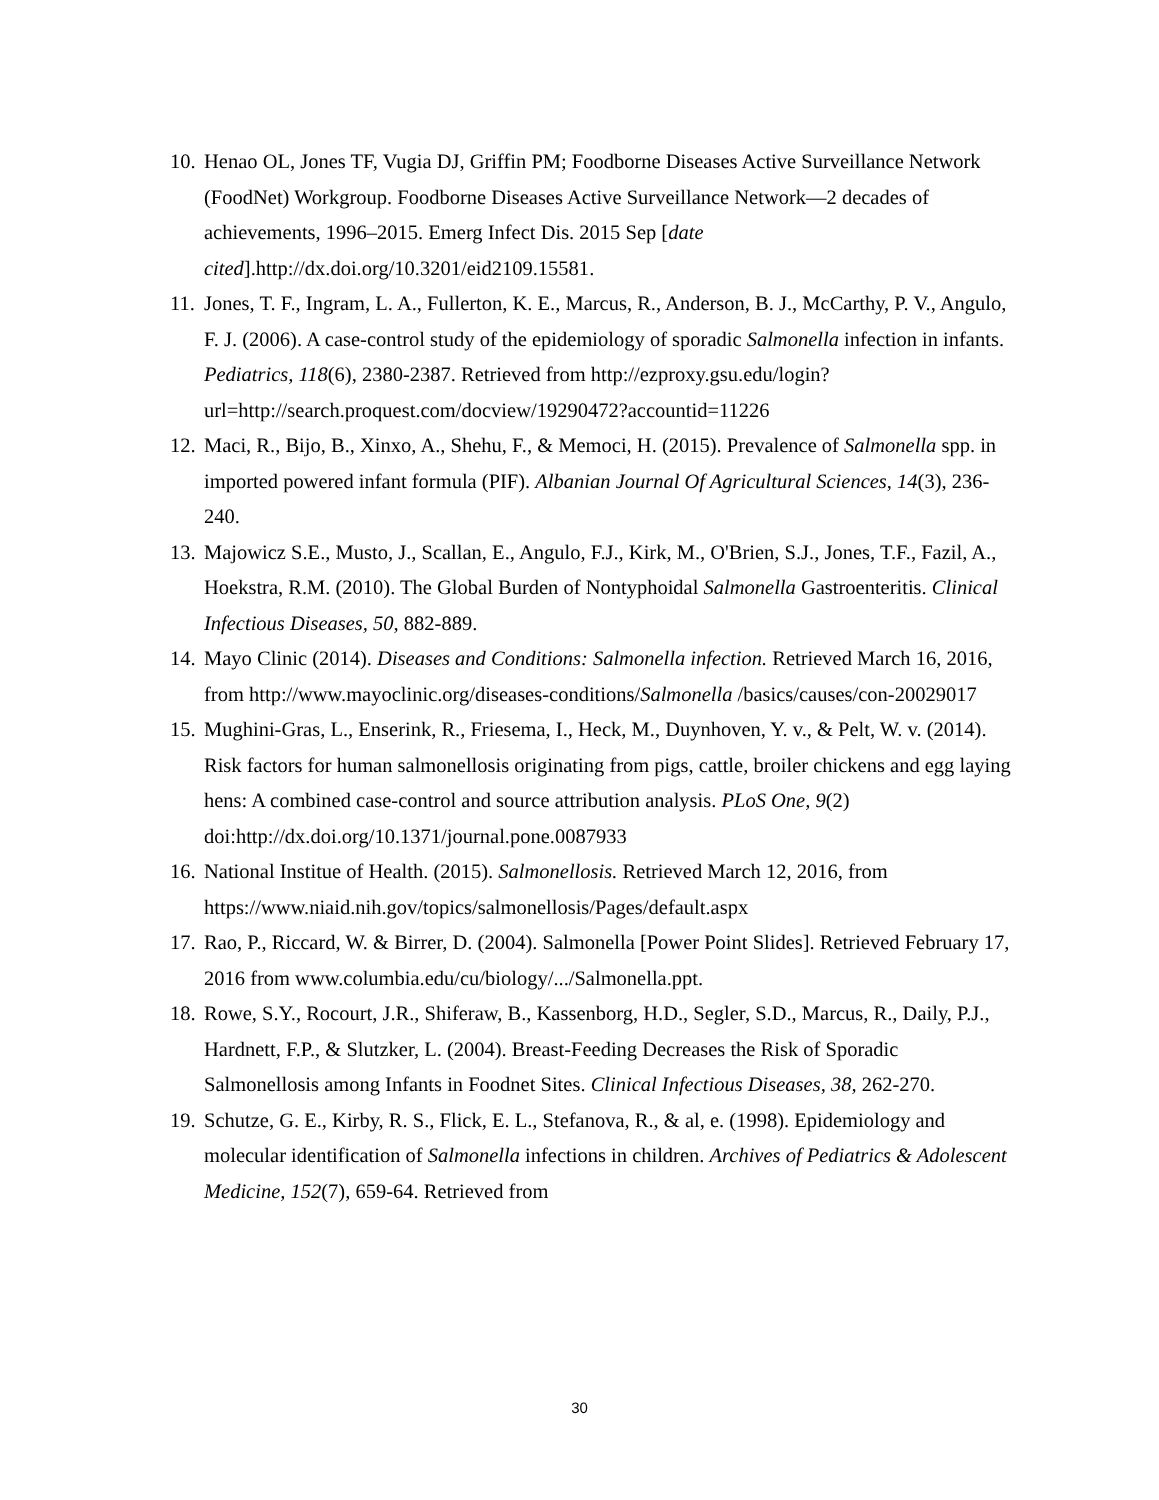10. Henao OL, Jones TF, Vugia DJ, Griffin PM; Foodborne Diseases Active Surveillance Network (FoodNet) Workgroup. Foodborne Diseases Active Surveillance Network—2 decades of achievements, 1996–2015. Emerg Infect Dis. 2015 Sep [date cited].http://dx.doi.org/10.3201/eid2109.15581.
11. Jones, T. F., Ingram, L. A., Fullerton, K. E., Marcus, R., Anderson, B. J., McCarthy, P. V., Angulo, F. J. (2006). A case-control study of the epidemiology of sporadic Salmonella infection in infants. Pediatrics, 118(6), 2380-2387. Retrieved from http://ezproxy.gsu.edu/login?url=http://search.proquest.com/docview/19290472?accountid=11226
12. Maci, R., Bijo, B., Xinxo, A., Shehu, F., & Memoci, H. (2015). Prevalence of Salmonella spp. in imported powered infant formula (PIF). Albanian Journal Of Agricultural Sciences, 14(3), 236-240.
13. Majowicz S.E., Musto, J., Scallan, E., Angulo, F.J., Kirk, M., O'Brien, S.J., Jones, T.F., Fazil, A., Hoekstra, R.M. (2010). The Global Burden of Nontyphoidal Salmonella Gastroenteritis. Clinical Infectious Diseases, 50, 882-889.
14. Mayo Clinic (2014). Diseases and Conditions: Salmonella infection. Retrieved March 16, 2016, from http://www.mayoclinic.org/diseases-conditions/Salmonella /basics/causes/con-20029017
15. Mughini-Gras, L., Enserink, R., Friesema, I., Heck, M., Duynhoven, Y. v., & Pelt, W. v. (2014). Risk factors for human salmonellosis originating from pigs, cattle, broiler chickens and egg laying hens: A combined case-control and source attribution analysis. PLoS One, 9(2) doi:http://dx.doi.org/10.1371/journal.pone.0087933
16. National Institue of Health. (2015). Salmonellosis. Retrieved March 12, 2016, from https://www.niaid.nih.gov/topics/salmonellosis/Pages/default.aspx
17. Rao, P., Riccard, W. & Birrer, D. (2004). Salmonella [Power Point Slides]. Retrieved February 17, 2016 from www.columbia.edu/cu/biology/.../Salmonella.ppt.
18. Rowe, S.Y., Rocourt, J.R., Shiferaw, B., Kassenborg, H.D., Segler, S.D., Marcus, R., Daily, P.J., Hardnett, F.P., & Slutzker, L. (2004). Breast-Feeding Decreases the Risk of Sporadic Salmonellosis among Infants in Foodnet Sites. Clinical Infectious Diseases, 38, 262-270.
19. Schutze, G. E., Kirby, R. S., Flick, E. L., Stefanova, R., & al, e. (1998). Epidemiology and molecular identification of Salmonella infections in children. Archives of Pediatrics & Adolescent Medicine, 152(7), 659-64. Retrieved from
30